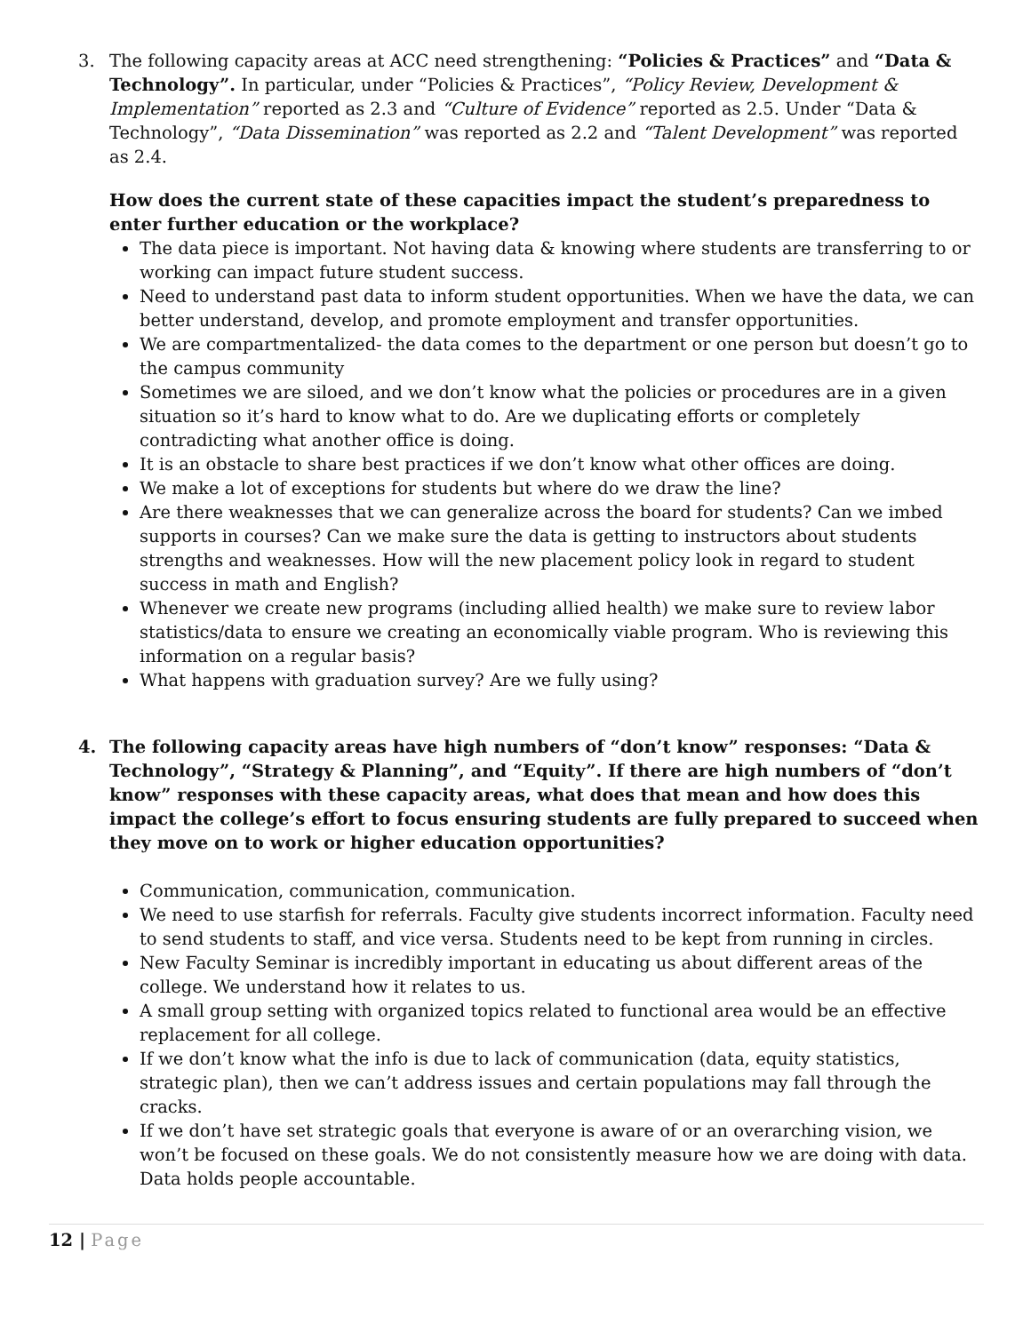3. The following capacity areas at ACC need strengthening: “Policies & Practices” and “Data & Technology”. In particular, under “Policies & Practices”, “Policy Review, Development & Implementation” reported as 2.3 and “Culture of Evidence” reported as 2.5. Under “Data & Technology”, “Data Dissemination” was reported as 2.2 and “Talent Development” was reported as 2.4.
How does the current state of these capacities impact the student’s preparedness to enter further education or the workplace?
The data piece is important. Not having data & knowing where students are transferring to or working can impact future student success.
Need to understand past data to inform student opportunities. When we have the data, we can better understand, develop, and promote employment and transfer opportunities.
We are compartmentalized- the data comes to the department or one person but doesn’t go to the campus community
Sometimes we are siloed, and we don’t know what the policies or procedures are in a given situation so it’s hard to know what to do. Are we duplicating efforts or completely contradicting what another office is doing.
It is an obstacle to share best practices if we don’t know what other offices are doing.
We make a lot of exceptions for students but where do we draw the line?
Are there weaknesses that we can generalize across the board for students? Can we imbed supports in courses? Can we make sure the data is getting to instructors about students strengths and weaknesses. How will the new placement policy look in regard to student success in math and English?
Whenever we create new programs (including allied health) we make sure to review labor statistics/data to ensure we creating an economically viable program. Who is reviewing this information on a regular basis?
What happens with graduation survey? Are we fully using?
4. The following capacity areas have high numbers of “don’t know” responses: “Data & Technology”, “Strategy & Planning”, and “Equity”. If there are high numbers of “don’t know” responses with these capacity areas, what does that mean and how does this impact the college’s effort to focus ensuring students are fully prepared to succeed when they move on to work or higher education opportunities?
Communication, communication, communication.
We need to use starfish for referrals. Faculty give students incorrect information. Faculty need to send students to staff, and vice versa. Students need to be kept from running in circles.
New Faculty Seminar is incredibly important in educating us about different areas of the college. We understand how it relates to us.
A small group setting with organized topics related to functional area would be an effective replacement for all college.
If we don’t know what the info is due to lack of communication (data, equity statistics, strategic plan), then we can’t address issues and certain populations may fall through the cracks.
If we don’t have set strategic goals that everyone is aware of or an overarching vision, we won’t be focused on these goals. We do not consistently measure how we are doing with data. Data holds people accountable.
12 | Page